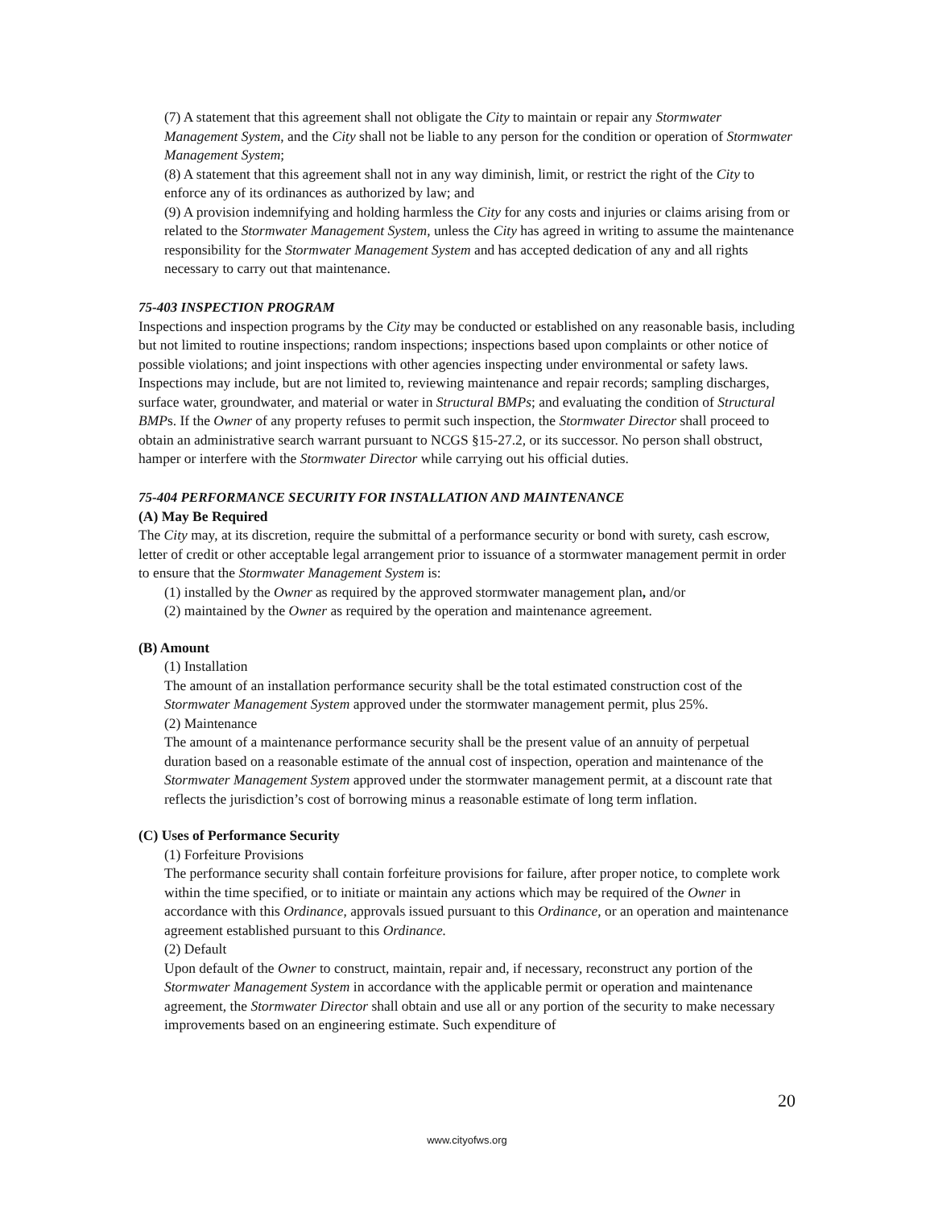(7) A statement that this agreement shall not obligate the City to maintain or repair any Stormwater Management System, and the City shall not be liable to any person for the condition or operation of Stormwater Management System;
(8) A statement that this agreement shall not in any way diminish, limit, or restrict the right of the City to enforce any of its ordinances as authorized by law; and
(9) A provision indemnifying and holding harmless the City for any costs and injuries or claims arising from or related to the Stormwater Management System, unless the City has agreed in writing to assume the maintenance responsibility for the Stormwater Management System and has accepted dedication of any and all rights necessary to carry out that maintenance.
75-403 INSPECTION PROGRAM
Inspections and inspection programs by the City may be conducted or established on any reasonable basis, including but not limited to routine inspections; random inspections; inspections based upon complaints or other notice of possible violations; and joint inspections with other agencies inspecting under environmental or safety laws. Inspections may include, but are not limited to, reviewing maintenance and repair records; sampling discharges, surface water, groundwater, and material or water in Structural BMPs; and evaluating the condition of Structural BMPs. If the Owner of any property refuses to permit such inspection, the Stormwater Director shall proceed to obtain an administrative search warrant pursuant to NCGS §15-27.2, or its successor. No person shall obstruct, hamper or interfere with the Stormwater Director while carrying out his official duties.
75-404 PERFORMANCE SECURITY FOR INSTALLATION AND MAINTENANCE
(A) May Be Required
The City may, at its discretion, require the submittal of a performance security or bond with surety, cash escrow, letter of credit or other acceptable legal arrangement prior to issuance of a stormwater management permit in order to ensure that the Stormwater Management System is:
(1) installed by the Owner as required by the approved stormwater management plan, and/or
(2) maintained by the Owner as required by the operation and maintenance agreement.
(B) Amount
(1) Installation
The amount of an installation performance security shall be the total estimated construction cost of the Stormwater Management System approved under the stormwater management permit, plus 25%.
(2) Maintenance
The amount of a maintenance performance security shall be the present value of an annuity of perpetual duration based on a reasonable estimate of the annual cost of inspection, operation and maintenance of the Stormwater Management System approved under the stormwater management permit, at a discount rate that reflects the jurisdiction’s cost of borrowing minus a reasonable estimate of long term inflation.
(C) Uses of Performance Security
(1) Forfeiture Provisions
The performance security shall contain forfeiture provisions for failure, after proper notice, to complete work within the time specified, or to initiate or maintain any actions which may be required of the Owner in accordance with this Ordinance, approvals issued pursuant to this Ordinance, or an operation and maintenance agreement established pursuant to this Ordinance.
(2) Default
Upon default of the Owner to construct, maintain, repair and, if necessary, reconstruct any portion of the Stormwater Management System in accordance with the applicable permit or operation and maintenance agreement, the Stormwater Director shall obtain and use all or any portion of the security to make necessary improvements based on an engineering estimate. Such expenditure of
20
www.cityofws.org